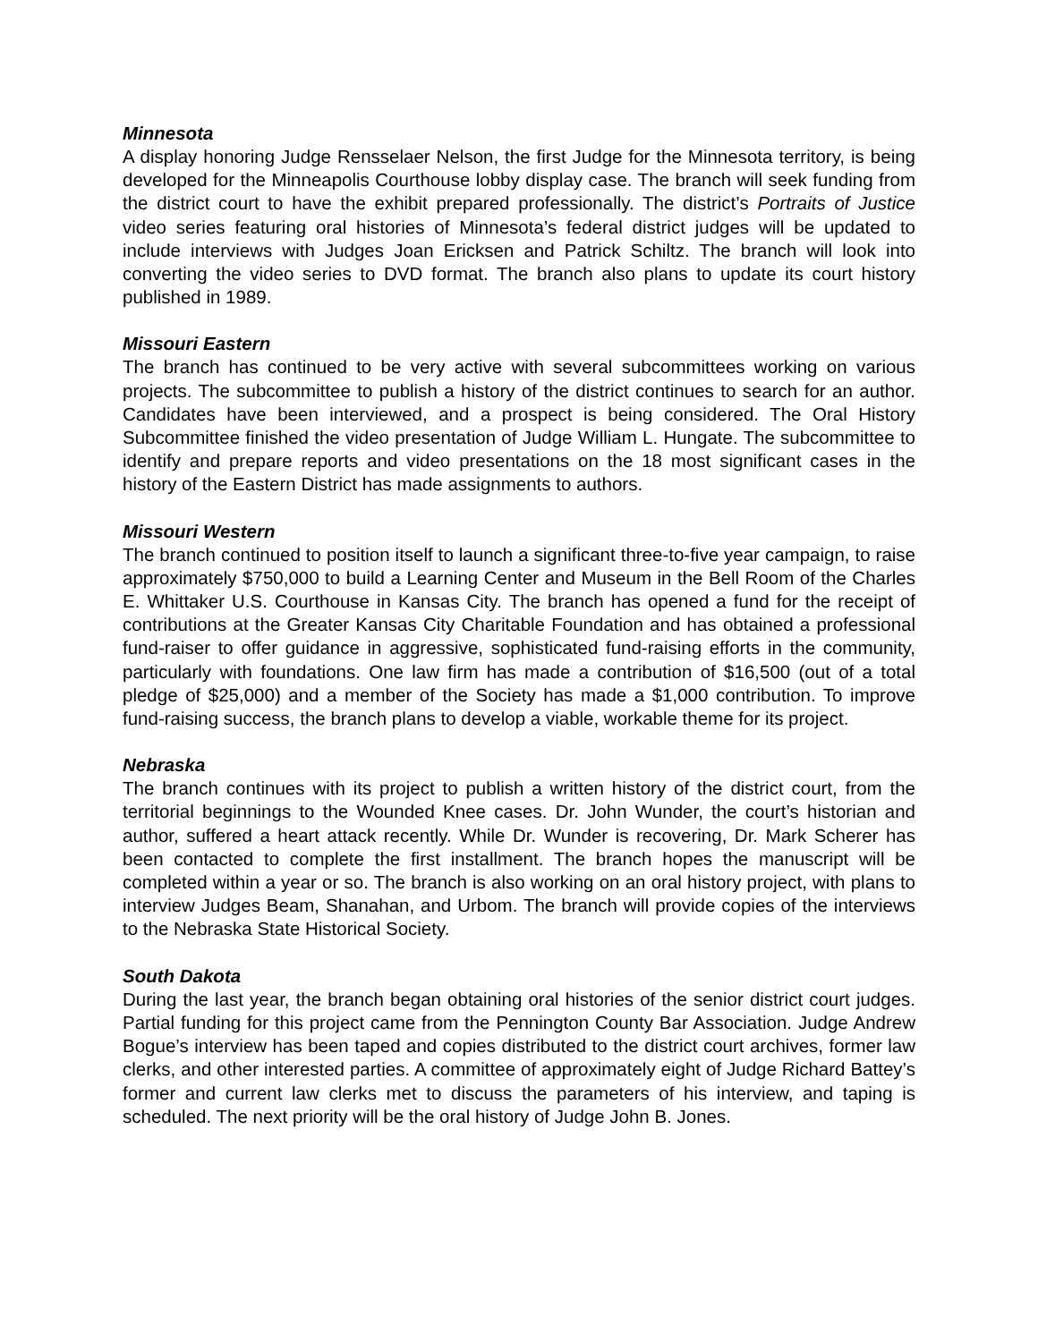Minnesota
A display honoring Judge Rensselaer Nelson, the first Judge for the Minnesota territory, is being developed for the Minneapolis Courthouse lobby display case. The branch will seek funding from the district court to have the exhibit prepared professionally. The district’s Portraits of Justice video series featuring oral histories of Minnesota’s federal district judges will be updated to include interviews with Judges Joan Ericksen and Patrick Schiltz. The branch will look into converting the video series to DVD format. The branch also plans to update its court history published in 1989.
Missouri Eastern
The branch has continued to be very active with several subcommittees working on various projects. The subcommittee to publish a history of the district continues to search for an author. Candidates have been interviewed, and a prospect is being considered. The Oral History Subcommittee finished the video presentation of Judge William L. Hungate. The subcommittee to identify and prepare reports and video presentations on the 18 most significant cases in the history of the Eastern District has made assignments to authors.
Missouri Western
The branch continued to position itself to launch a significant three-to-five year campaign, to raise approximately $750,000 to build a Learning Center and Museum in the Bell Room of the Charles E. Whittaker U.S. Courthouse in Kansas City. The branch has opened a fund for the receipt of contributions at the Greater Kansas City Charitable Foundation and has obtained a professional fund-raiser to offer guidance in aggressive, sophisticated fund-raising efforts in the community, particularly with foundations. One law firm has made a contribution of $16,500 (out of a total pledge of $25,000) and a member of the Society has made a $1,000 contribution. To improve fund-raising success, the branch plans to develop a viable, workable theme for its project.
Nebraska
The branch continues with its project to publish a written history of the district court, from the territorial beginnings to the Wounded Knee cases. Dr. John Wunder, the court’s historian and author, suffered a heart attack recently. While Dr. Wunder is recovering, Dr. Mark Scherer has been contacted to complete the first installment. The branch hopes the manuscript will be completed within a year or so. The branch is also working on an oral history project, with plans to interview Judges Beam, Shanahan, and Urbom. The branch will provide copies of the interviews to the Nebraska State Historical Society.
South Dakota
During the last year, the branch began obtaining oral histories of the senior district court judges. Partial funding for this project came from the Pennington County Bar Association. Judge Andrew Bogue’s interview has been taped and copies distributed to the district court archives, former law clerks, and other interested parties. A committee of approximately eight of Judge Richard Battey’s former and current law clerks met to discuss the parameters of his interview, and taping is scheduled. The next priority will be the oral history of Judge John B. Jones.